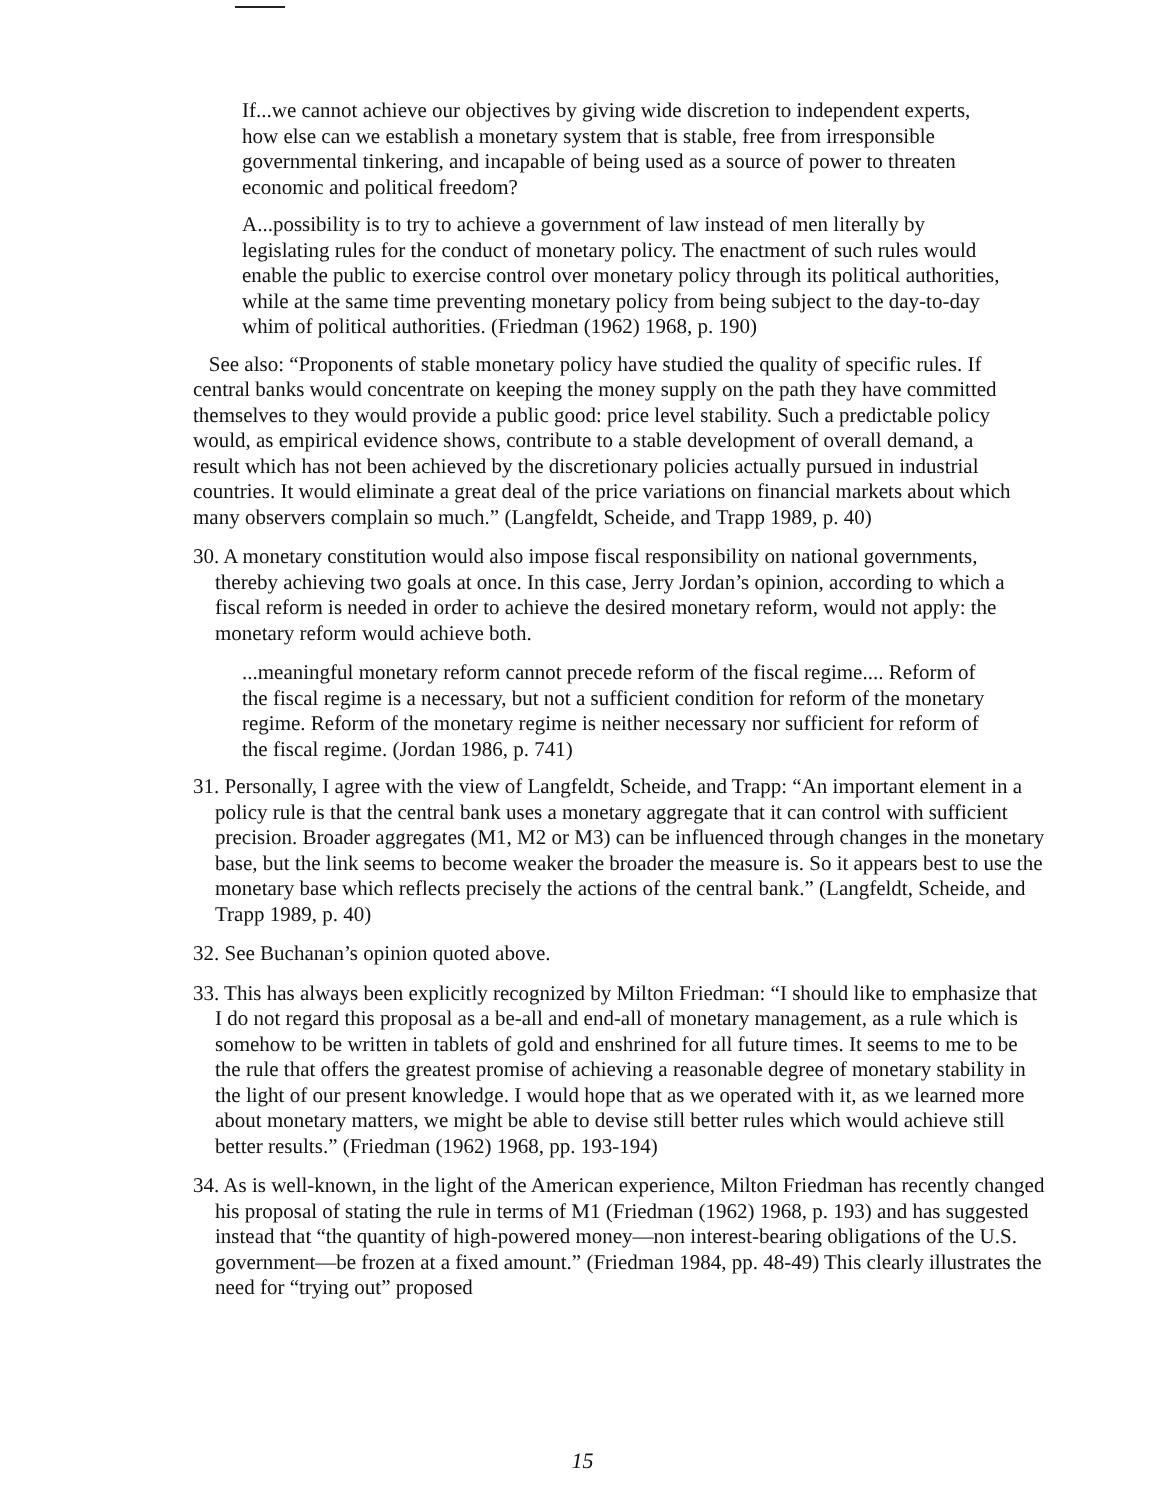If...we cannot achieve our objectives by giving wide discretion to independent experts, how else can we establish a monetary system that is stable, free from irresponsible governmental tinkering, and incapable of being used as a source of power to threaten economic and political freedom?
A...possibility is to try to achieve a government of law instead of men literally by legislating rules for the conduct of monetary policy. The enactment of such rules would enable the public to exercise control over monetary policy through its political authorities, while at the same time preventing monetary policy from being subject to the day-to-day whim of political authorities. (Friedman (1962) 1968, p. 190)
See also: “Proponents of stable monetary policy have studied the quality of specific rules. If central banks would concentrate on keeping the money supply on the path they have committed themselves to they would provide a public good: price level stability. Such a predictable policy would, as empirical evidence shows, contribute to a stable development of overall demand, a result which has not been achieved by the discretionary policies actually pursued in industrial countries. It would eliminate a great deal of the price variations on financial markets about which many observers complain so much.” (Langfeldt, Scheide, and Trapp 1989, p. 40)
30. A monetary constitution would also impose fiscal responsibility on national governments, thereby achieving two goals at once. In this case, Jerry Jordan’s opinion, according to which a fiscal reform is needed in order to achieve the desired monetary reform, would not apply: the monetary reform would achieve both.
...meaningful monetary reform cannot precede reform of the fiscal regime.... Reform of the fiscal regime is a necessary, but not a sufficient condition for reform of the monetary regime. Reform of the monetary regime is neither necessary nor sufficient for reform of the fiscal regime. (Jordan 1986, p. 741)
31. Personally, I agree with the view of Langfeldt, Scheide, and Trapp: “An important element in a policy rule is that the central bank uses a monetary aggregate that it can control with sufficient precision. Broader aggregates (M1, M2 or M3) can be influenced through changes in the monetary base, but the link seems to become weaker the broader the measure is. So it appears best to use the monetary base which reflects precisely the actions of the central bank.” (Langfeldt, Scheide, and Trapp 1989, p. 40)
32. See Buchanan’s opinion quoted above.
33. This has always been explicitly recognized by Milton Friedman: “I should like to emphasize that I do not regard this proposal as a be-all and end-all of monetary management, as a rule which is somehow to be written in tablets of gold and enshrined for all future times. It seems to me to be the rule that offers the greatest promise of achieving a reasonable degree of monetary stability in the light of our present knowledge. I would hope that as we operated with it, as we learned more about monetary matters, we might be able to devise still better rules which would achieve still better results.” (Friedman (1962) 1968, pp. 193-194)
34. As is well-known, in the light of the American experience, Milton Friedman has recently changed his proposal of stating the rule in terms of M1 (Friedman (1962) 1968, p. 193) and has suggested instead that “the quantity of high-powered money—non interest-bearing obligations of the U.S. government—be frozen at a fixed amount.” (Friedman 1984, pp. 48-49) This clearly illustrates the need for “trying out” proposed
15